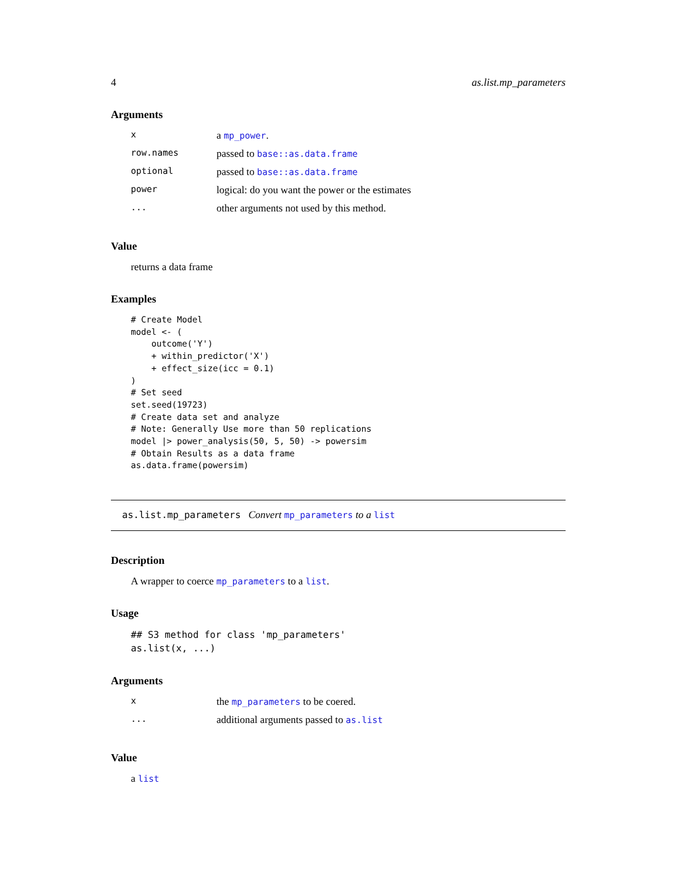4 as.list.mp_parameters
Arguments
| x | a mp_power . |
| row.names | passed to base::as.data.frame |
| optional | passed to base::as.data.frame |
| power | logical: do you want the power or the estimates |
| ... | other arguments not used by this method. |
Value
returns a data frame
Examples
# Create Model
model <- (
    outcome('Y')
    + within_predictor('X')
    + effect_size(icc = 0.1)
)
# Set seed
set.seed(19723)
# Create data set and analyze
# Note: Generally Use more than 50 replications
model |> power_analysis(50, 5, 50) -> powersim
# Obtain Results as a data frame
as.data.frame(powersim)
as.list.mp_parameters Convert mp_parameters to a list
Description
A wrapper to coerce mp_parameters to a list.
Usage
## S3 method for class 'mp_parameters'
as.list(x, ...)
Arguments
| x | the mp_parameters to be coered. |
| ... | additional arguments passed to as.list |
Value
a list